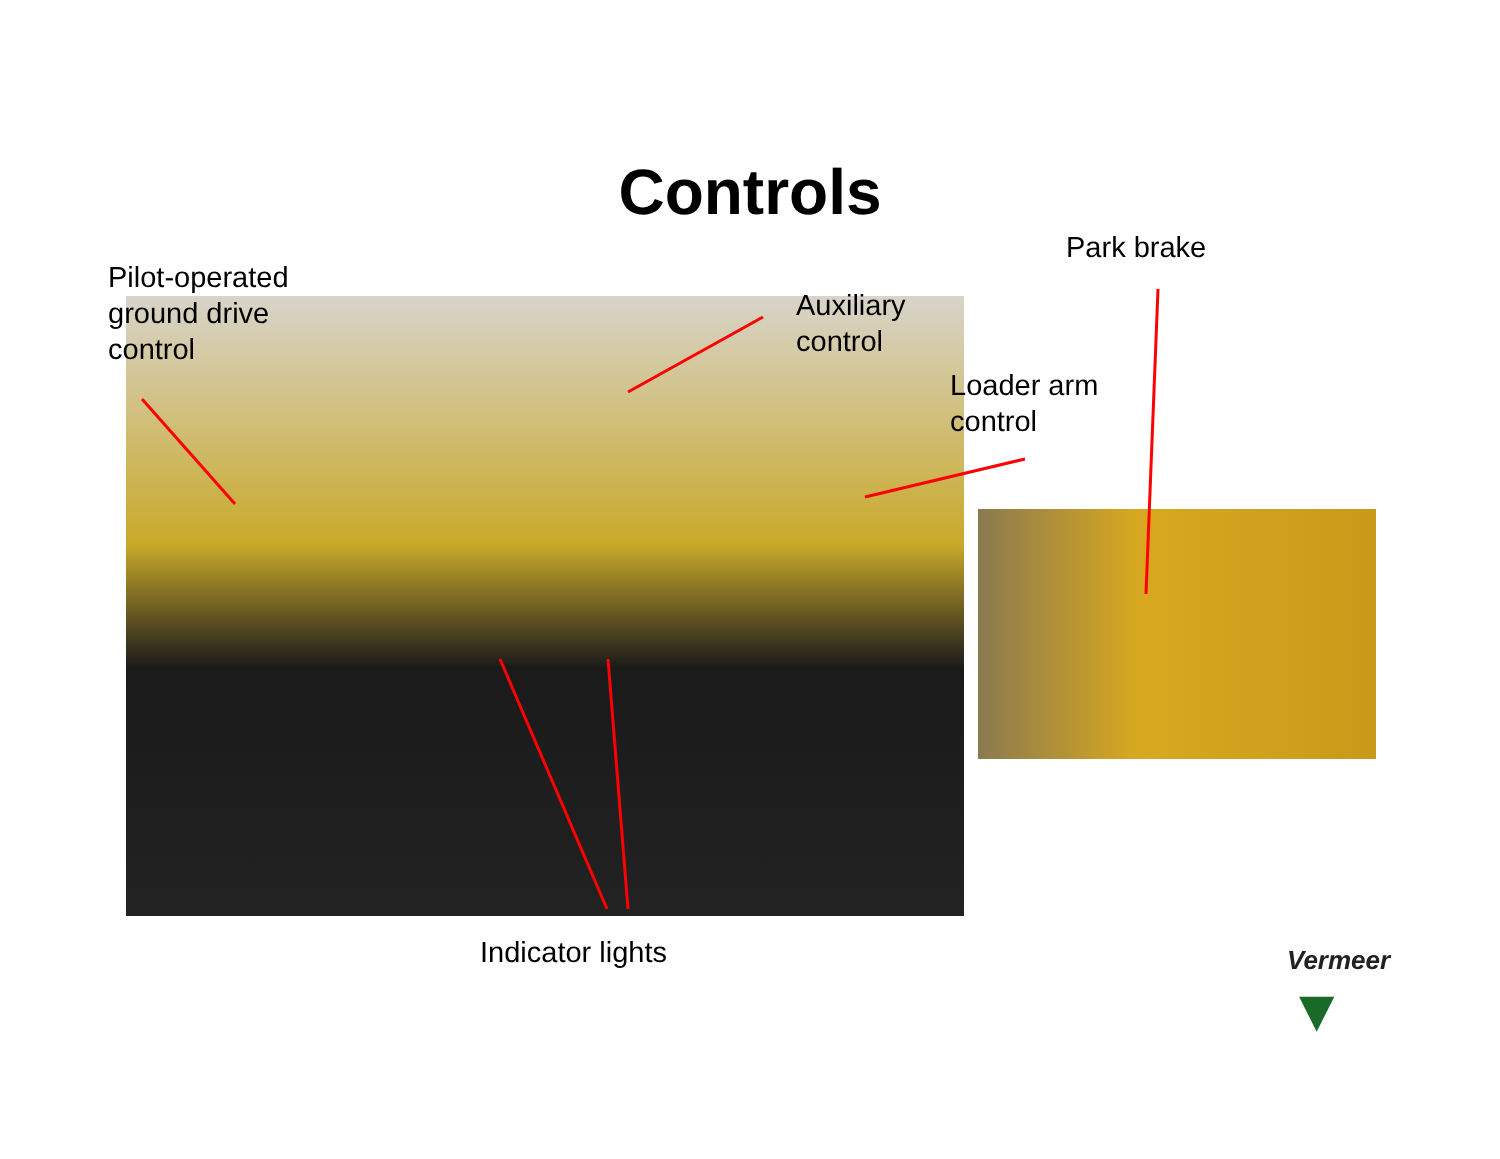Controls
Pilot-operated
ground drive
control
Auxiliary
control
Park brake
Loader arm
control
Indicator lights
Vermeer
▼